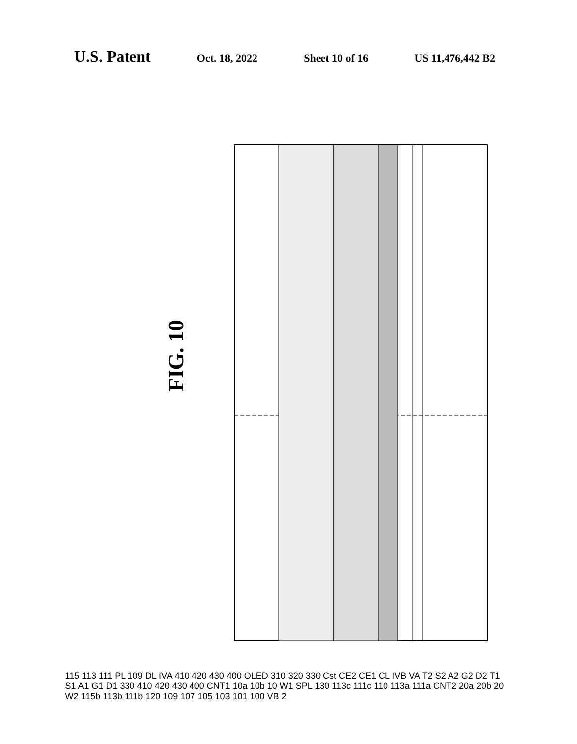U.S. Patent Oct. 18, 2022 Sheet 10 of 16 US 11,476,442 B2
FIG. 10
115 113 111 PL 109 DL IVA 410 420 430 400 OLED 310 320 330 Cst CE2 CE1 CL IVB VA T2 S2 A2 G2 D2 T1 S1 A1 G1 D1 330 410 420 430 400 CNT1 10a 10b 10 W1 SPL 130 113c 111c 110 113a 111a CNT2 20a 20b 20 W2 115b 113b 111b 120 109 107 105 103 101 100 VB 2